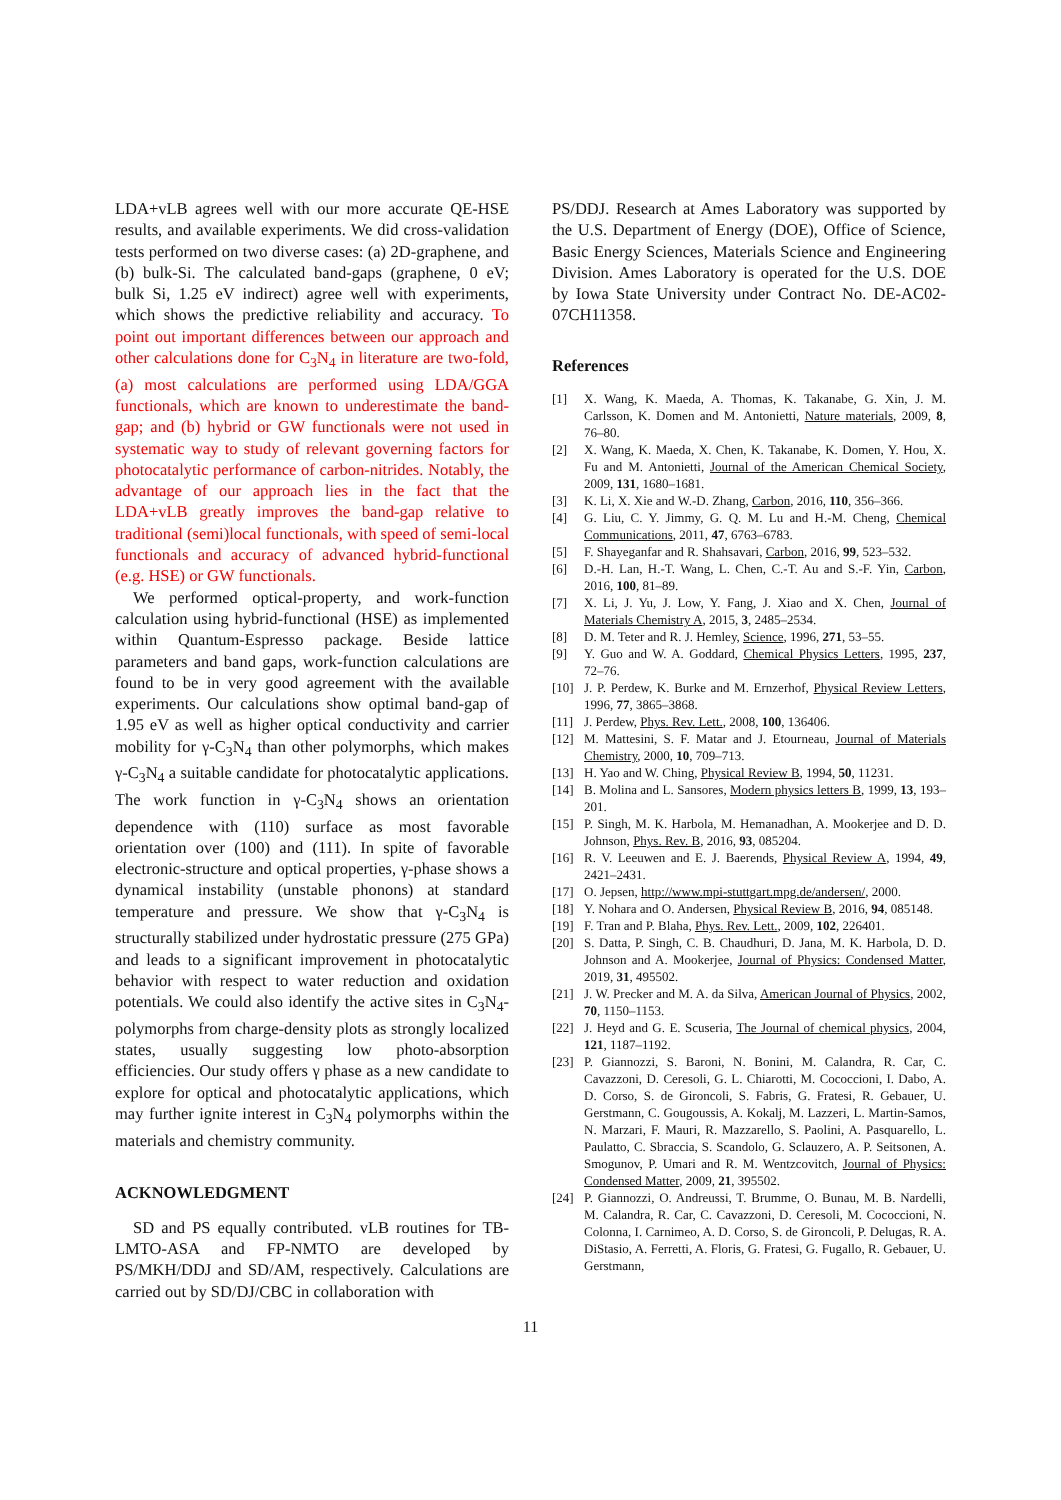LDA+vLB agrees well with our more accurate QE-HSE results, and available experiments. We did cross-validation tests performed on two diverse cases: (a) 2D-graphene, and (b) bulk-Si. The calculated band-gaps (graphene, 0 eV; bulk Si, 1.25 eV indirect) agree well with experiments, which shows the predictive reliability and accuracy. To point out important differences between our approach and other calculations done for C<sub>3</sub>N<sub>4</sub> in literature are two-fold, (a) most calculations are performed using LDA/GGA functionals, which are known to underestimate the band-gap; and (b) hybrid or GW functionals were not used in systematic way to study of relevant governing factors for photocatalytic performance of carbon-nitrides. Notably, the advantage of our approach lies in the fact that the LDA+vLB greatly improves the band-gap relative to traditional (semi)local functionals, with speed of semi-local functionals and accuracy of advanced hybrid-functional (e.g. HSE) or GW functionals.
We performed optical-property, and work-function calculation using hybrid-functional (HSE) as implemented within Quantum-Espresso package. Beside lattice parameters and band gaps, work-function calculations are found to be in very good agreement with the available experiments. Our calculations show optimal band-gap of 1.95 eV as well as higher optical conductivity and carrier mobility for γ-C<sub>3</sub>N<sub>4</sub> than other polymorphs, which makes γ-C<sub>3</sub>N<sub>4</sub> a suitable candidate for photocatalytic applications. The work function in γ-C<sub>3</sub>N<sub>4</sub> shows an orientation dependence with (110) surface as most favorable orientation over (100) and (111). In spite of favorable electronic-structure and optical properties, γ-phase shows a dynamical instability (unstable phonons) at standard temperature and pressure. We show that γ-C<sub>3</sub>N<sub>4</sub> is structurally stabilized under hydrostatic pressure (275 GPa) and leads to a significant improvement in photocatalytic behavior with respect to water reduction and oxidation potentials. We could also identify the active sites in C<sub>3</sub>N<sub>4</sub>-polymorphs from charge-density plots as strongly localized states, usually suggesting low photo-absorption efficiencies. Our study offers γ phase as a new candidate to explore for optical and photocatalytic applications, which may further ignite interest in C<sub>3</sub>N<sub>4</sub> polymorphs within the materials and chemistry community.
ACKNOWLEDGMENT
SD and PS equally contributed. vLB routines for TB-LMTO-ASA and FP-NMTO are developed by PS/MKH/DDJ and SD/AM, respectively. Calculations are carried out by SD/DJ/CBC in collaboration with
PS/DDJ. Research at Ames Laboratory was supported by the U.S. Department of Energy (DOE), Office of Science, Basic Energy Sciences, Materials Science and Engineering Division. Ames Laboratory is operated for the U.S. DOE by Iowa State University under Contract No. DE-AC02-07CH11358.
References
[1] X. Wang, K. Maeda, A. Thomas, K. Takanabe, G. Xin, J. M. Carlsson, K. Domen and M. Antonietti, Nature materials, 2009, 8, 76–80.
[2] X. Wang, K. Maeda, X. Chen, K. Takanabe, K. Domen, Y. Hou, X. Fu and M. Antonietti, Journal of the American Chemical Society, 2009, 131, 1680–1681.
[3] K. Li, X. Xie and W.-D. Zhang, Carbon, 2016, 110, 356–366.
[4] G. Liu, C. Y. Jimmy, G. Q. M. Lu and H.-M. Cheng, Chemical Communications, 2011, 47, 6763–6783.
[5] F. Shayeganfar and R. Shahsavari, Carbon, 2016, 99, 523–532.
[6] D.-H. Lan, H.-T. Wang, L. Chen, C.-T. Au and S.-F. Yin, Carbon, 2016, 100, 81–89.
[7] X. Li, J. Yu, J. Low, Y. Fang, J. Xiao and X. Chen, Journal of Materials Chemistry A, 2015, 3, 2485–2534.
[8] D. M. Teter and R. J. Hemley, Science, 1996, 271, 53–55.
[9] Y. Guo and W. A. Goddard, Chemical Physics Letters, 1995, 237, 72–76.
[10] J. P. Perdew, K. Burke and M. Ernzerhof, Physical Review Letters, 1996, 77, 3865–3868.
[11] J. Perdew, Phys. Rev. Lett., 2008, 100, 136406.
[12] M. Mattesini, S. F. Matar and J. Etourneau, Journal of Materials Chemistry, 2000, 10, 709–713.
[13] H. Yao and W. Ching, Physical Review B, 1994, 50, 11231.
[14] B. Molina and L. Sansores, Modern physics letters B, 1999, 13, 193–201.
[15] P. Singh, M. K. Harbola, M. Hemanadhan, A. Mookerjee and D. D. Johnson, Phys. Rev. B, 2016, 93, 085204.
[16] R. V. Leeuwen and E. J. Baerends, Physical Review A, 1994, 49, 2421–2431.
[17] O. Jepsen, http://www.mpi-stuttgart.mpg.de/andersen/, 2000.
[18] Y. Nohara and O. Andersen, Physical Review B, 2016, 94, 085148.
[19] F. Tran and P. Blaha, Phys. Rev. Lett., 2009, 102, 226401.
[20] S. Datta, P. Singh, C. B. Chaudhuri, D. Jana, M. K. Harbola, D. D. Johnson and A. Mookerjee, Journal of Physics: Condensed Matter, 2019, 31, 495502.
[21] J. W. Precker and M. A. da Silva, American Journal of Physics, 2002, 70, 1150–1153.
[22] J. Heyd and G. E. Scuseria, The Journal of chemical physics, 2004, 121, 1187–1192.
[23] P. Giannozzi, S. Baroni, N. Bonini, M. Calandra, R. Car, C. Cavazzoni, D. Ceresoli, G. L. Chiarotti, M. Cococcioni, I. Dabo, A. D. Corso, S. de Gironcoli, S. Fabris, G. Fratesi, R. Gebauer, U. Gerstmann, C. Gougoussis, A. Kokalj, M. Lazzeri, L. Martin-Samos, N. Marzari, F. Mauri, R. Mazzarello, S. Paolini, A. Pasquarello, L. Paulatto, C. Sbraccia, S. Scandolo, G. Sclauzero, A. P. Seitsonen, A. Smogunov, P. Umari and R. M. Wentzcovitch, Journal of Physics: Condensed Matter, 2009, 21, 395502.
[24] P. Giannozzi, O. Andreussi, T. Brumme, O. Bunau, M. B. Nardelli, M. Calandra, R. Car, C. Cavazzoni, D. Ceresoli, M. Cococcioni, N. Colonna, I. Carnimeo, A. D. Corso, S. de Gironcoli, P. Delugas, R. A. DiStasio, A. Ferretti, A. Floris, G. Fratesi, G. Fugallo, R. Gebauer, U. Gerstmann,
11